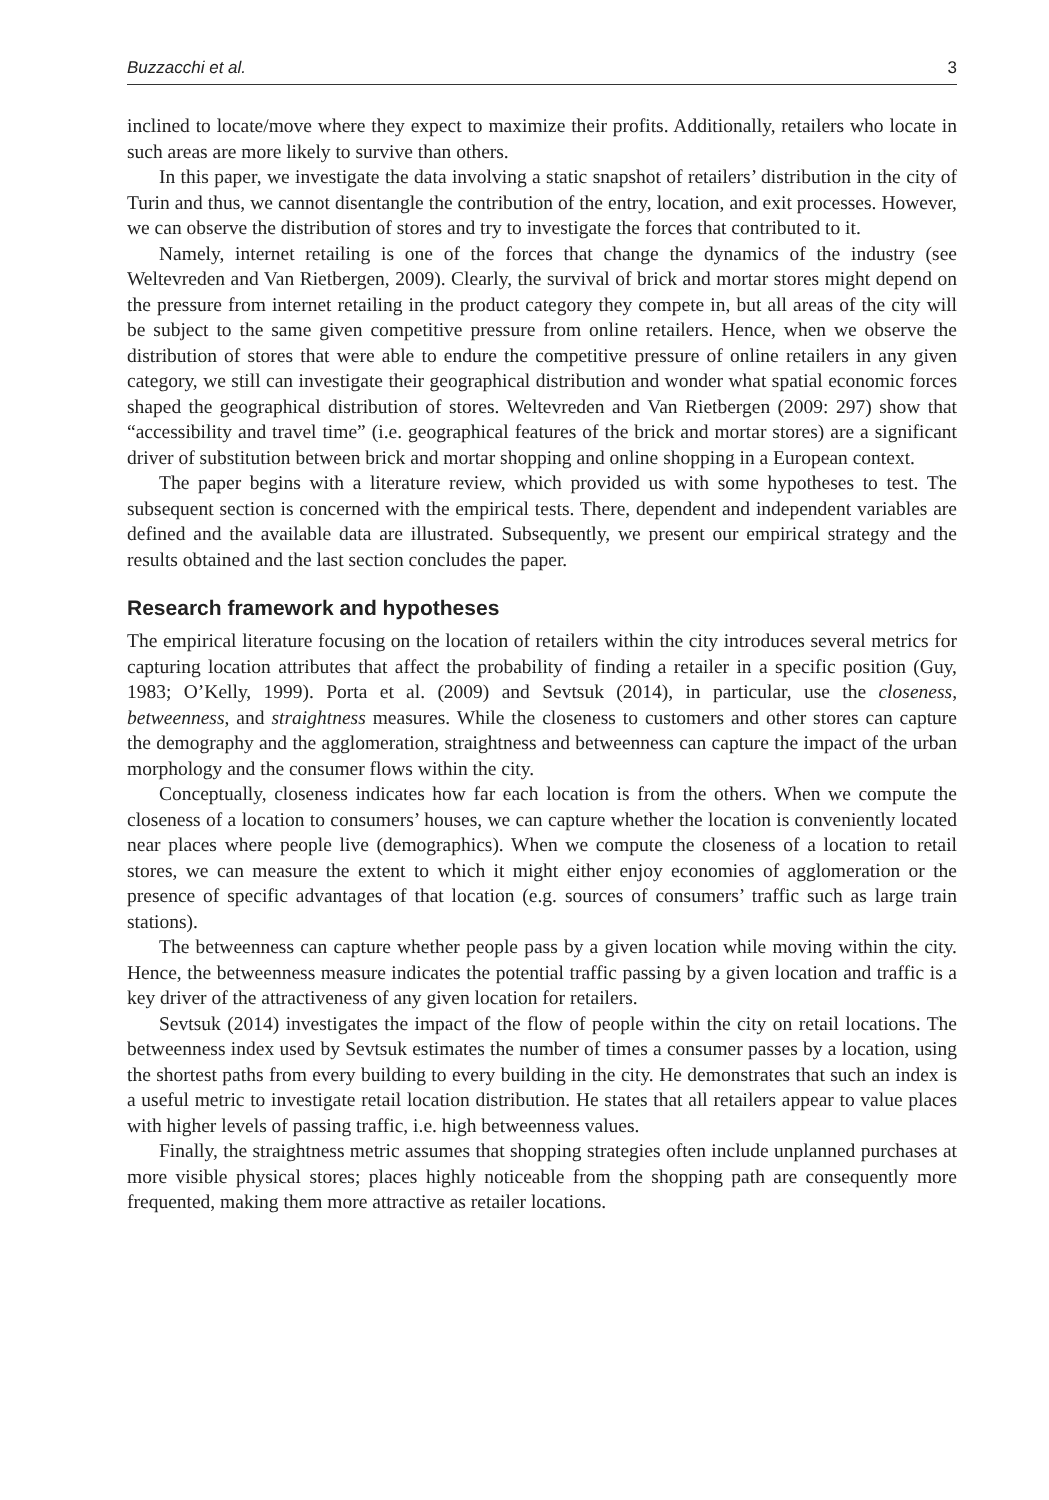Buzzacchi et al. 3
inclined to locate/move where they expect to maximize their profits. Additionally, retailers who locate in such areas are more likely to survive than others.
In this paper, we investigate the data involving a static snapshot of retailers’ distribution in the city of Turin and thus, we cannot disentangle the contribution of the entry, location, and exit processes. However, we can observe the distribution of stores and try to investigate the forces that contributed to it.
Namely, internet retailing is one of the forces that change the dynamics of the industry (see Weltevreden and Van Rietbergen, 2009). Clearly, the survival of brick and mortar stores might depend on the pressure from internet retailing in the product category they compete in, but all areas of the city will be subject to the same given competitive pressure from online retailers. Hence, when we observe the distribution of stores that were able to endure the competitive pressure of online retailers in any given category, we still can investigate their geographical distribution and wonder what spatial economic forces shaped the geographical distribution of stores. Weltevreden and Van Rietbergen (2009: 297) show that “accessibility and travel time” (i.e. geographical features of the brick and mortar stores) are a significant driver of substitution between brick and mortar shopping and online shopping in a European context.
The paper begins with a literature review, which provided us with some hypotheses to test. The subsequent section is concerned with the empirical tests. There, dependent and independent variables are defined and the available data are illustrated. Subsequently, we present our empirical strategy and the results obtained and the last section concludes the paper.
Research framework and hypotheses
The empirical literature focusing on the location of retailers within the city introduces several metrics for capturing location attributes that affect the probability of finding a retailer in a specific position (Guy, 1983; O’Kelly, 1999). Porta et al. (2009) and Sevtsuk (2014), in particular, use the closeness, betweenness, and straightness measures. While the closeness to customers and other stores can capture the demography and the agglomeration, straightness and betweenness can capture the impact of the urban morphology and the consumer flows within the city.
Conceptually, closeness indicates how far each location is from the others. When we compute the closeness of a location to consumers’ houses, we can capture whether the location is conveniently located near places where people live (demographics). When we compute the closeness of a location to retail stores, we can measure the extent to which it might either enjoy economies of agglomeration or the presence of specific advantages of that location (e.g. sources of consumers’ traffic such as large train stations).
The betweenness can capture whether people pass by a given location while moving within the city. Hence, the betweenness measure indicates the potential traffic passing by a given location and traffic is a key driver of the attractiveness of any given location for retailers.
Sevtsuk (2014) investigates the impact of the flow of people within the city on retail locations. The betweenness index used by Sevtsuk estimates the number of times a consumer passes by a location, using the shortest paths from every building to every building in the city. He demonstrates that such an index is a useful metric to investigate retail location distribution. He states that all retailers appear to value places with higher levels of passing traffic, i.e. high betweenness values.
Finally, the straightness metric assumes that shopping strategies often include unplanned purchases at more visible physical stores; places highly noticeable from the shopping path are consequently more frequented, making them more attractive as retailer locations.